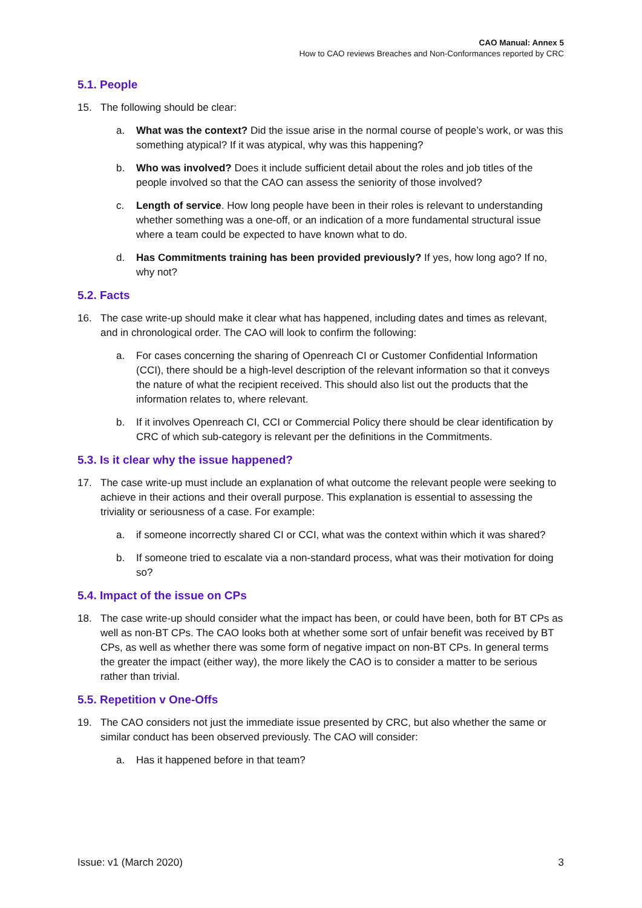CAO Manual: Annex 5
How to CAO reviews Breaches and Non-Conformances reported by CRC
5.1. People
15. The following should be clear:
a. What was the context? Did the issue arise in the normal course of people’s work, or was this something atypical? If it was atypical, why was this happening?
b. Who was involved? Does it include sufficient detail about the roles and job titles of the people involved so that the CAO can assess the seniority of those involved?
c. Length of service. How long people have been in their roles is relevant to understanding whether something was a one-off, or an indication of a more fundamental structural issue where a team could be expected to have known what to do.
d. Has Commitments training has been provided previously? If yes, how long ago? If no, why not?
5.2. Facts
16. The case write-up should make it clear what has happened, including dates and times as relevant, and in chronological order. The CAO will look to confirm the following:
a. For cases concerning the sharing of Openreach CI or Customer Confidential Information (CCI), there should be a high-level description of the relevant information so that it conveys the nature of what the recipient received. This should also list out the products that the information relates to, where relevant.
b. If it involves Openreach CI, CCI or Commercial Policy there should be clear identification by CRC of which sub-category is relevant per the definitions in the Commitments.
5.3. Is it clear why the issue happened?
17. The case write-up must include an explanation of what outcome the relevant people were seeking to achieve in their actions and their overall purpose. This explanation is essential to assessing the triviality or seriousness of a case. For example:
a. if someone incorrectly shared CI or CCI, what was the context within which it was shared?
b. If someone tried to escalate via a non-standard process, what was their motivation for doing so?
5.4. Impact of the issue on CPs
18. The case write-up should consider what the impact has been, or could have been, both for BT CPs as well as non-BT CPs. The CAO looks both at whether some sort of unfair benefit was received by BT CPs, as well as whether there was some form of negative impact on non-BT CPs. In general terms the greater the impact (either way), the more likely the CAO is to consider a matter to be serious rather than trivial.
5.5. Repetition v One-Offs
19. The CAO considers not just the immediate issue presented by CRC, but also whether the same or similar conduct has been observed previously. The CAO will consider:
a. Has it happened before in that team?
Issue: v1 (March 2020) 3